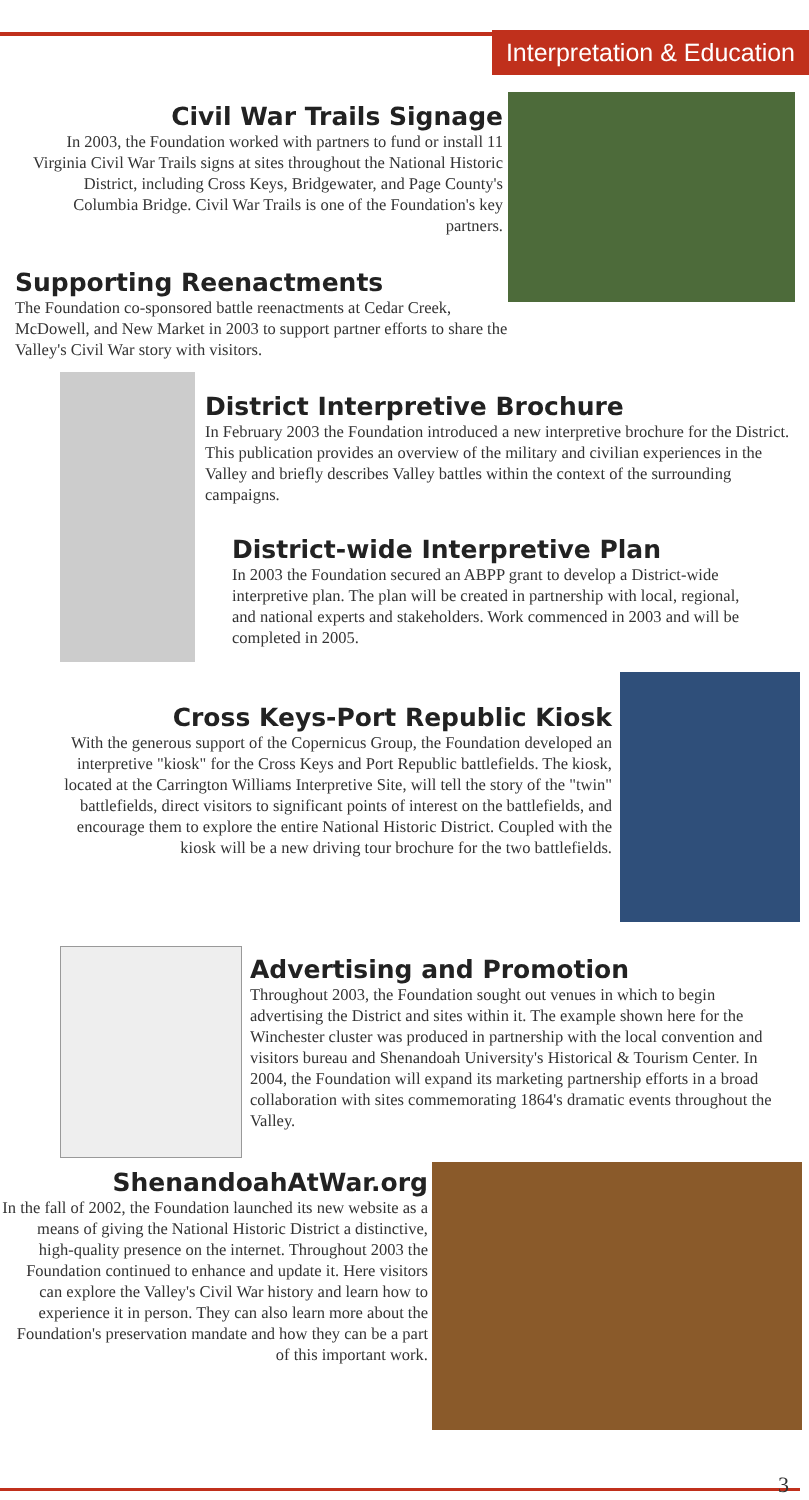Interpretation & Education
Civil War Trails Signage
In 2003, the Foundation worked with partners to fund or install 11 Virginia Civil War Trails signs at sites throughout the National Historic District, including Cross Keys, Bridgewater, and Page County's Columbia Bridge. Civil War Trails is one of the Foundation's key partners.
Supporting Reenactments
The Foundation co-sponsored battle reenactments at Cedar Creek, McDowell, and New Market in 2003 to support partner efforts to share the Valley's Civil War story with visitors.
District Interpretive Brochure
In February 2003 the Foundation introduced a new interpretive brochure for the District. This publication provides an overview of the military and civilian experiences in the Valley and briefly describes Valley battles within the context of the surrounding campaigns.
District-wide Interpretive Plan
In 2003 the Foundation secured an ABPP grant to develop a District-wide interpretive plan. The plan will be created in partnership with local, regional, and national experts and stakeholders. Work commenced in 2003 and will be completed in 2005.
Cross Keys-Port Republic Kiosk
With the generous support of the Copernicus Group, the Foundation developed an interpretive "kiosk" for the Cross Keys and Port Republic battlefields. The kiosk, located at the Carrington Williams Interpretive Site, will tell the story of the "twin" battlefields, direct visitors to significant points of interest on the battlefields, and encourage them to explore the entire National Historic District. Coupled with the kiosk will be a new driving tour brochure for the two battlefields.
Advertising and Promotion
Throughout 2003, the Foundation sought out venues in which to begin advertising the District and sites within it. The example shown here for the Winchester cluster was produced in partnership with the local convention and visitors bureau and Shenandoah University's Historical & Tourism Center. In 2004, the Foundation will expand its marketing partnership efforts in a broad collaboration with sites commemorating 1864's dramatic events throughout the Valley.
ShenandoahAtWar.org
In the fall of 2002, the Foundation launched its new website as a means of giving the National Historic District a distinctive, high-quality presence on the internet. Throughout 2003 the Foundation continued to enhance and update it. Here visitors can explore the Valley's Civil War history and learn how to experience it in person. They can also learn more about the Foundation's preservation mandate and how they can be a part of this important work.
3